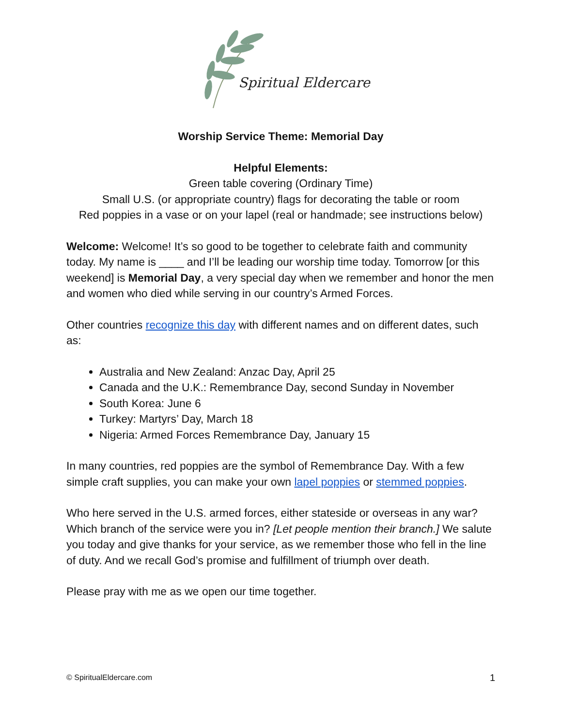Spiritual Eldercare
Worship Service Theme: Memorial Day
Helpful Elements:
Green table covering (Ordinary Time)
Small U.S. (or appropriate country) flags for decorating the table or room
Red poppies in a vase or on your lapel (real or handmade; see instructions below)
Welcome: Welcome! It’s so good to be together to celebrate faith and community today. My name is ____ and I’ll be leading our worship time today. Tomorrow [or this weekend] is Memorial Day, a very special day when we remember and honor the men and women who died while serving in our country’s Armed Forces.
Other countries recognize this day with different names and on different dates, such as:
Australia and New Zealand: Anzac Day, April 25
Canada and the U.K.: Remembrance Day, second Sunday in November
South Korea: June 6
Turkey: Martyrs’ Day, March 18
Nigeria: Armed Forces Remembrance Day, January 15
In many countries, red poppies are the symbol of Remembrance Day. With a few simple craft supplies, you can make your own lapel poppies or stemmed poppies.
Who here served in the U.S. armed forces, either stateside or overseas in any war? Which branch of the service were you in? [Let people mention their branch.] We salute you today and give thanks for your service, as we remember those who fell in the line of duty. And we recall God’s promise and fulfillment of triumph over death.
Please pray with me as we open our time together.
© SpiritualEldercare.com 1